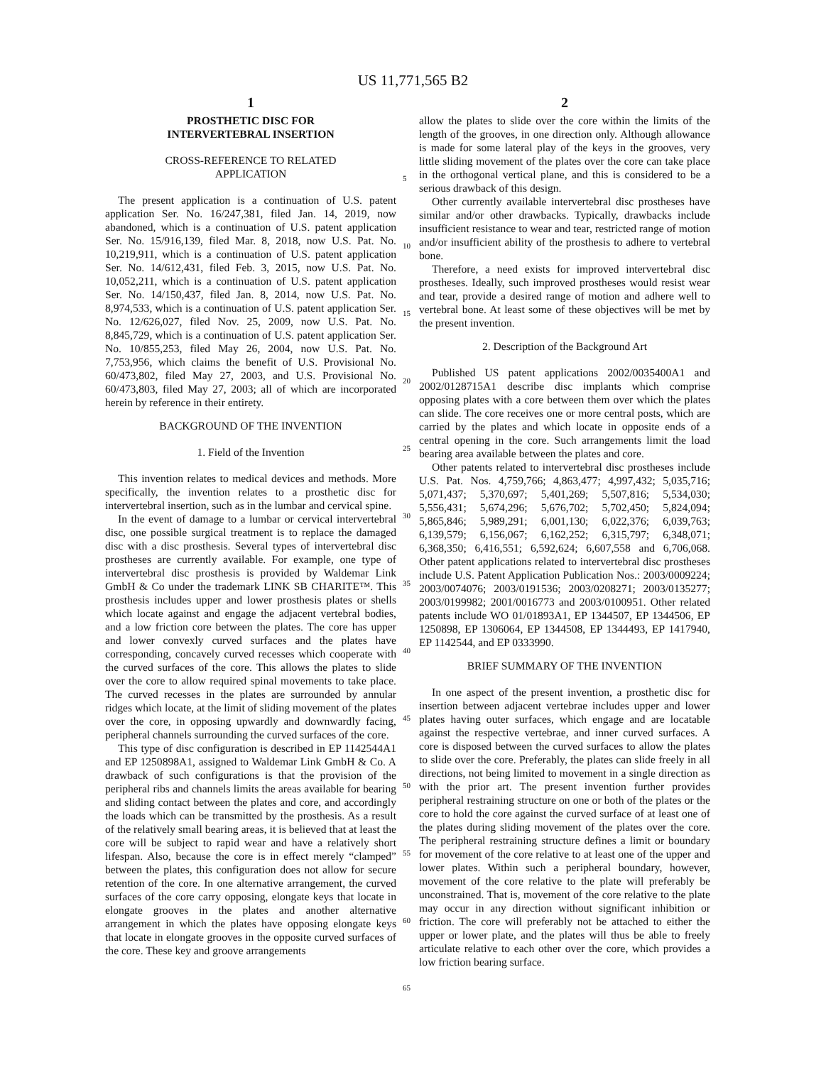US 11,771,565 B2
1
PROSTHETIC DISC FOR
INTERVERTEBRAL INSERTION
CROSS-REFERENCE TO RELATED
APPLICATION
The present application is a continuation of U.S. patent application Ser. No. 16/247,381, filed Jan. 14, 2019, now abandoned, which is a continuation of U.S. patent application Ser. No. 15/916,139, filed Mar. 8, 2018, now U.S. Pat. No. 10,219,911, which is a continuation of U.S. patent application Ser. No. 14/612,431, filed Feb. 3, 2015, now U.S. Pat. No. 10,052,211, which is a continuation of U.S. patent application Ser. No. 14/150,437, filed Jan. 8, 2014, now U.S. Pat. No. 8,974,533, which is a continuation of U.S. patent application Ser. No. 12/626,027, filed Nov. 25, 2009, now U.S. Pat. No. 8,845,729, which is a continuation of U.S. patent application Ser. No. 10/855,253, filed May 26, 2004, now U.S. Pat. No. 7,753,956, which claims the benefit of U.S. Provisional No. 60/473,802, filed May 27, 2003, and U.S. Provisional No. 60/473,803, filed May 27, 2003; all of which are incorporated herein by reference in their entirety.
BACKGROUND OF THE INVENTION
1. Field of the Invention
This invention relates to medical devices and methods. More specifically, the invention relates to a prosthetic disc for intervertebral insertion, such as in the lumbar and cervical spine.
In the event of damage to a lumbar or cervical intervertebral disc, one possible surgical treatment is to replace the damaged disc with a disc prosthesis. Several types of intervertebral disc prostheses are currently available. For example, one type of intervertebral disc prosthesis is provided by Waldemar Link GmbH & Co under the trademark LINK SB CHARITE™. This prosthesis includes upper and lower prosthesis plates or shells which locate against and engage the adjacent vertebral bodies, and a low friction core between the plates. The core has upper and lower convexly curved surfaces and the plates have corresponding, concavely curved recesses which cooperate with the curved surfaces of the core. This allows the plates to slide over the core to allow required spinal movements to take place. The curved recesses in the plates are surrounded by annular ridges which locate, at the limit of sliding movement of the plates over the core, in opposing upwardly and downwardly facing, peripheral channels surrounding the curved surfaces of the core.
This type of disc configuration is described in EP 1142544A1 and EP 1250898A1, assigned to Waldemar Link GmbH & Co. A drawback of such configurations is that the provision of the peripheral ribs and channels limits the areas available for bearing and sliding contact between the plates and core, and accordingly the loads which can be transmitted by the prosthesis. As a result of the relatively small bearing areas, it is believed that at least the core will be subject to rapid wear and have a relatively short lifespan. Also, because the core is in effect merely “clamped” between the plates, this configuration does not allow for secure retention of the core. In one alternative arrangement, the curved surfaces of the core carry opposing, elongate keys that locate in elongate grooves in the plates and another alternative arrangement in which the plates have opposing elongate keys that locate in elongate grooves in the opposite curved surfaces of the core. These key and groove arrangements
2
allow the plates to slide over the core within the limits of the length of the grooves, in one direction only. Although allowance is made for some lateral play of the keys in the grooves, very little sliding movement of the plates over the core can take place in the orthogonal vertical plane, and this is considered to be a serious drawback of this design.
Other currently available intervertebral disc prostheses have similar and/or other drawbacks. Typically, drawbacks include insufficient resistance to wear and tear, restricted range of motion and/or insufficient ability of the prosthesis to adhere to vertebral bone.
Therefore, a need exists for improved intervertebral disc prostheses. Ideally, such improved prostheses would resist wear and tear, provide a desired range of motion and adhere well to vertebral bone. At least some of these objectives will be met by the present invention.
2. Description of the Background Art
Published US patent applications 2002/0035400A1 and 2002/0128715A1 describe disc implants which comprise opposing plates with a core between them over which the plates can slide. The core receives one or more central posts, which are carried by the plates and which locate in opposite ends of a central opening in the core. Such arrangements limit the load bearing area available between the plates and core.
Other patents related to intervertebral disc prostheses include U.S. Pat. Nos. 4,759,766; 4,863,477; 4,997,432; 5,035,716; 5,071,437; 5,370,697; 5,401,269; 5,507,816; 5,534,030; 5,556,431; 5,674,296; 5,676,702; 5,702,450; 5,824,094; 5,865,846; 5,989,291; 6,001,130; 6,022,376; 6,039,763; 6,139,579; 6,156,067; 6,162,252; 6,315,797; 6,348,071; 6,368,350; 6,416,551; 6,592,624; 6,607,558 and 6,706,068. Other patent applications related to intervertebral disc prostheses include U.S. Patent Application Publication Nos.: 2003/0009224; 2003/0074076; 2003/0191536; 2003/0208271; 2003/0135277; 2003/0199982; 2001/0016773 and 2003/0100951. Other related patents include WO 01/01893A1, EP 1344507, EP 1344506, EP 1250898, EP 1306064, EP 1344508, EP 1344493, EP 1417940, EP 1142544, and EP 0333990.
BRIEF SUMMARY OF THE INVENTION
In one aspect of the present invention, a prosthetic disc for insertion between adjacent vertebrae includes upper and lower plates having outer surfaces, which engage and are locatable against the respective vertebrae, and inner curved surfaces. A core is disposed between the curved surfaces to allow the plates to slide over the core. Preferably, the plates can slide freely in all directions, not being limited to movement in a single direction as with the prior art. The present invention further provides peripheral restraining structure on one or both of the plates or the core to hold the core against the curved surface of at least one of the plates during sliding movement of the plates over the core. The peripheral restraining structure defines a limit or boundary for movement of the core relative to at least one of the upper and lower plates. Within such a peripheral boundary, however, movement of the core relative to the plate will preferably be unconstrained. That is, movement of the core relative to the plate may occur in any direction without significant inhibition or friction. The core will preferably not be attached to either the upper or lower plate, and the plates will thus be able to freely articulate relative to each other over the core, which provides a low friction bearing surface.
5
10
15
20
25
30
35
40
45
50
55
60
65